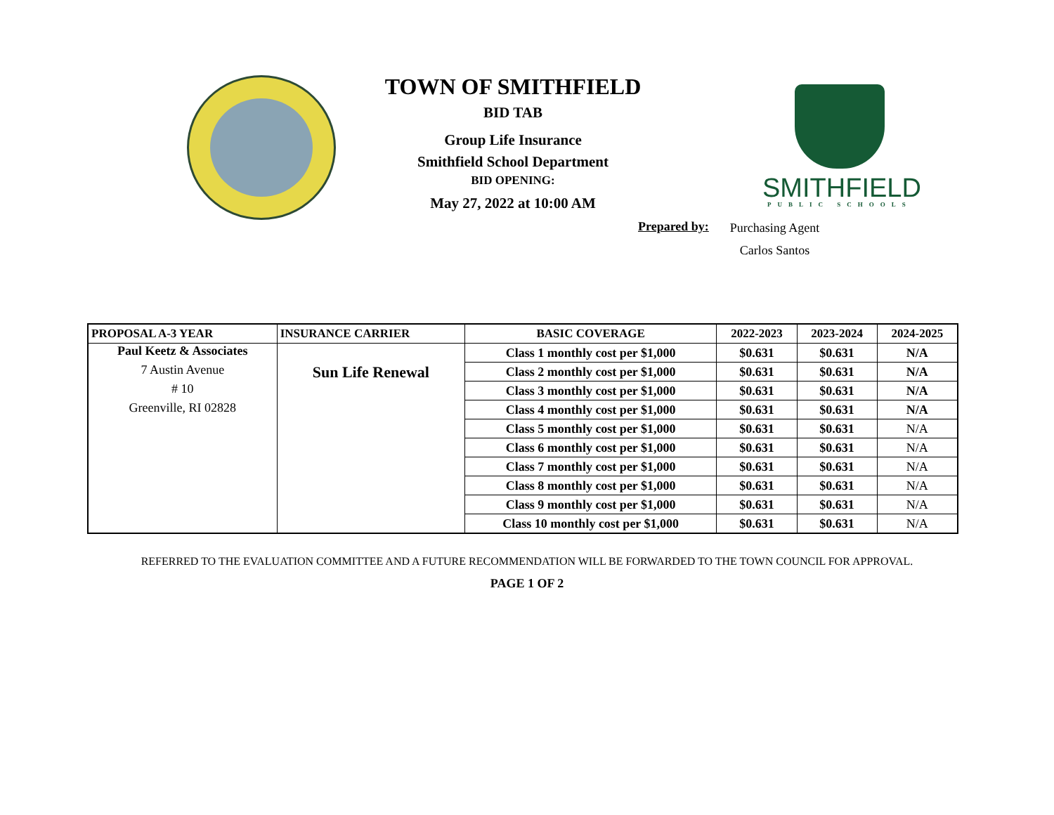TOWN OF SMITHFIELD
BID TAB
Group Life Insurance
Smithfield School Department
BID OPENING:
May 27, 2022 at 10:00 AM
SMITHFIELD
PUBLIC SCHOOLS
Prepared by:
Purchasing Agent
Carlos Santos
| PROPOSAL A-3 YEAR | INSURANCE CARRIER | BASIC COVERAGE | 2022-2023 | 2023-2024 | 2024-2025 |
| --- | --- | --- | --- | --- | --- |
| Paul Keetz & Associates | Sun Life Renewal | Class 1 monthly cost per $1,000 | $0.631 | $0.631 | N/A |
| 7 Austin Avenue | | Class 2 monthly cost per $1,000 | $0.631 | $0.631 | N/A |
| # 10 | | Class 3 monthly cost per $1,000 | $0.631 | $0.631 | N/A |
| Greenville, RI 02828 | | Class 4 monthly cost per $1,000 | $0.631 | $0.631 | N/A |
| | | Class 5 monthly cost per $1,000 | $0.631 | $0.631 | N/A |
| | | Class 6 monthly cost per $1,000 | $0.631 | $0.631 | N/A |
| | | Class 7 monthly cost per $1,000 | $0.631 | $0.631 | N/A |
| | | Class 8 monthly cost per $1,000 | $0.631 | $0.631 | N/A |
| | | Class 9 monthly cost per $1,000 | $0.631 | $0.631 | N/A |
| | | Class 10 monthly cost per $1,000 | $0.631 | $0.631 | N/A |
REFERRED TO THE EVALUATION COMMITTEE AND A FUTURE RECOMMENDATION WILL BE FORWARDED TO THE TOWN COUNCIL FOR APPROVAL.
PAGE 1 OF 2